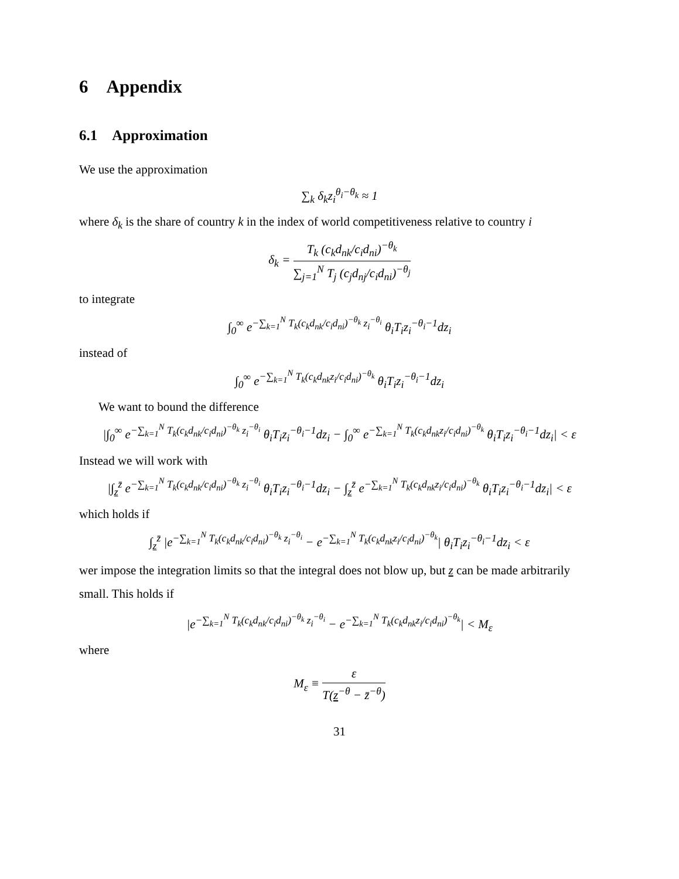6 Appendix
6.1 Approximation
We use the approximation
∑<sub>k</sub> δ<sub>k</sub>z<sub>i</sub><sup>θ<sub>i</sub>−θ<sub>k</sub></sup> ≈ 1
where δ<sub>k</sub> is the share of country k in the index of world competitiveness relative to country i
δ<sub>k</sub> = T<sub>k</sub> (c<sub>k</sub>d<sub>nk</sub>/c<sub>i</sub>d<sub>ni</sub>)<sup>−θ<sub>k</sub></sup> ∑<sub>j=1</sub><sup>N</sup> T<sub>j</sub> (c<sub>j</sub>d<sub>nj</sub>/c<sub>i</sub>d<sub>ni</sub>)<sup>−θ<sub>j</sub></sup>
to integrate
∫<sub>0</sub><sup>∞</sup> e<sup>−∑<sub>k=1</sub><sup>N</sup> T<sub>k</sub>(c<sub>k</sub>d<sub>nk</sub>/c<sub>i</sub>d<sub>ni</sub>)<sup>−θ<sub>k</sub></sup> z<sub>i</sub><sup>−θ<sub>i</sub></sup></sup> θ<sub>i</sub>T<sub>i</sub>z<sub>i</sub><sup>−θ<sub>i</sub>−1</sup>dz<sub>i</sub>
instead of
∫<sub>0</sub><sup>∞</sup> e<sup>−∑<sub>k=1</sub><sup>N</sup> T<sub>k</sub>(c<sub>k</sub>d<sub>nk</sub>z<sub>i</sub>/c<sub>i</sub>d<sub>ni</sub>)<sup>−θ<sub>k</sub></sup></sup> θ<sub>i</sub>T<sub>i</sub>z<sub>i</sub><sup>−θ<sub>i</sub>−1</sup>dz<sub>i</sub>
We want to bound the difference
|∫<sub>0</sub><sup>∞</sup> e<sup>−∑<sub>k=1</sub><sup>N</sup> T<sub>k</sub>(c<sub>k</sub>d<sub>nk</sub>/c<sub>i</sub>d<sub>ni</sub>)<sup>−θ<sub>k</sub></sup> z<sub>i</sub><sup>−θ<sub>i</sub></sup></sup> θ<sub>i</sub>T<sub>i</sub>z<sub>i</sub><sup>−θ<sub>i</sub>−1</sup>dz<sub>i</sub> − ∫<sub>0</sub><sup>∞</sup> e<sup>−∑<sub>k=1</sub><sup>N</sup> T<sub>k</sub>(c<sub>k</sub>d<sub>nk</sub>z<sub>i</sub>/c<sub>i</sub>d<sub>ni</sub>)<sup>−θ<sub>k</sub></sup></sup> θ<sub>i</sub>T<sub>i</sub>z<sub>i</sub><sup>−θ<sub>i</sub>−1</sup>dz<sub>i</sub>| < ε
Instead we will work with
|∫<sub>z</sub><sup>z̄</sup> e<sup>−∑<sub>k=1</sub><sup>N</sup> T<sub>k</sub>(c<sub>k</sub>d<sub>nk</sub>/c<sub>i</sub>d<sub>ni</sub>)<sup>−θ<sub>k</sub></sup> z<sub>i</sub><sup>−θ<sub>i</sub></sup></sup> θ<sub>i</sub>T<sub>i</sub>z<sub>i</sub><sup>−θ<sub>i</sub>−1</sup>dz<sub>i</sub> − ∫<sub>z</sub><sup>z̄</sup> e<sup>−∑<sub>k=1</sub><sup>N</sup> T<sub>k</sub>(c<sub>k</sub>d<sub>nk</sub>z<sub>i</sub>/c<sub>i</sub>d<sub>ni</sub>)<sup>−θ<sub>k</sub></sup></sup> θ<sub>i</sub>T<sub>i</sub>z<sub>i</sub><sup>−θ<sub>i</sub>−1</sup>dz<sub>i</sub>| < ε
which holds if
∫<sub>z</sub><sup>z̄</sup> |e<sup>−∑<sub>k=1</sub><sup>N</sup> T<sub>k</sub>(c<sub>k</sub>d<sub>nk</sub>/c<sub>i</sub>d<sub>ni</sub>)<sup>−θ<sub>k</sub></sup> z<sub>i</sub><sup>−θ<sub>i</sub></sup></sup> − e<sup>−∑<sub>k=1</sub><sup>N</sup> T<sub>k</sub>(c<sub>k</sub>d<sub>nk</sub>z<sub>i</sub>/c<sub>i</sub>d<sub>ni</sub>)<sup>−θ<sub>k</sub></sup></sup>| θ<sub>i</sub>T<sub>i</sub>z<sub>i</sub><sup>−θ<sub>i</sub>−1</sup>dz<sub>i</sub> < ε
wer impose the integration limits so that the integral does not blow up, but z can be made arbitrarily small. This holds if
|e<sup>−∑<sub>k=1</sub><sup>N</sup> T<sub>k</sub>(c<sub>k</sub>d<sub>nk</sub>/c<sub>i</sub>d<sub>ni</sub>)<sup>−θ<sub>k</sub></sup> z<sub>i</sub><sup>−θ<sub>i</sub></sup></sup> − e<sup>−∑<sub>k=1</sub><sup>N</sup> T<sub>k</sub>(c<sub>k</sub>d<sub>nk</sub>z<sub>i</sub>/c<sub>i</sub>d<sub>ni</sub>)<sup>−θ<sub>k</sub></sup></sup>| < M<sub>ε</sub>
where
M<sub>ε</sub> ≡ ε T(z<sup>−θ</sup> − z̄<sup>−θ</sup>)
31